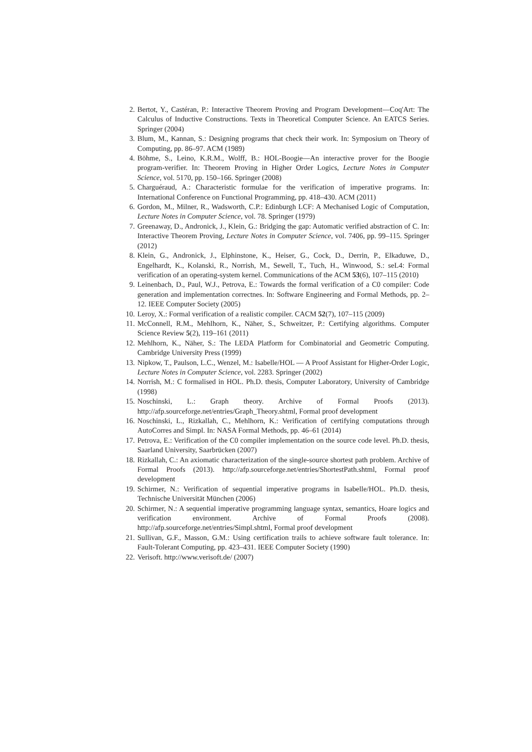2. Bertot, Y., Castéran, P.: Interactive Theorem Proving and Program Development—Coq'Art: The Calculus of Inductive Constructions. Texts in Theoretical Computer Science. An EATCS Series. Springer (2004)
3. Blum, M., Kannan, S.: Designing programs that check their work. In: Symposium on Theory of Computing, pp. 86–97. ACM (1989)
4. Böhme, S., Leino, K.R.M., Wolff, B.: HOL-Boogie—An interactive prover for the Boogie program-verifier. In: Theorem Proving in Higher Order Logics, Lecture Notes in Computer Science, vol. 5170, pp. 150–166. Springer (2008)
5. Charguéraud, A.: Characteristic formulae for the verification of imperative programs. In: International Conference on Functional Programming, pp. 418–430. ACM (2011)
6. Gordon, M., Milner, R., Wadsworth, C.P.: Edinburgh LCF: A Mechanised Logic of Computation, Lecture Notes in Computer Science, vol. 78. Springer (1979)
7. Greenaway, D., Andronick, J., Klein, G.: Bridging the gap: Automatic verified abstraction of C. In: Interactive Theorem Proving, Lecture Notes in Computer Science, vol. 7406, pp. 99–115. Springer (2012)
8. Klein, G., Andronick, J., Elphinstone, K., Heiser, G., Cock, D., Derrin, P., Elkaduwe, D., Engelhardt, K., Kolanski, R., Norrish, M., Sewell, T., Tuch, H., Winwood, S.: seL4: Formal verification of an operating-system kernel. Communications of the ACM 53(6), 107–115 (2010)
9. Leinenbach, D., Paul, W.J., Petrova, E.: Towards the formal verification of a C0 compiler: Code generation and implementation correctnes. In: Software Engineering and Formal Methods, pp. 2–12. IEEE Computer Society (2005)
10. Leroy, X.: Formal verification of a realistic compiler. CACM 52(7), 107–115 (2009)
11. McConnell, R.M., Mehlhorn, K., Näher, S., Schweitzer, P.: Certifying algorithms. Computer Science Review 5(2), 119–161 (2011)
12. Mehlhorn, K., Näher, S.: The LEDA Platform for Combinatorial and Geometric Computing. Cambridge University Press (1999)
13. Nipkow, T., Paulson, L.C., Wenzel, M.: Isabelle/HOL — A Proof Assistant for Higher-Order Logic, Lecture Notes in Computer Science, vol. 2283. Springer (2002)
14. Norrish, M.: C formalised in HOL. Ph.D. thesis, Computer Laboratory, University of Cambridge (1998)
15. Noschinski, L.: Graph theory. Archive of Formal Proofs (2013). http://afp.sourceforge.net/entries/Graph_Theory.shtml, Formal proof development
16. Noschinski, L., Rizkallah, C., Mehlhorn, K.: Verification of certifying computations through AutoCorres and Simpl. In: NASA Formal Methods, pp. 46–61 (2014)
17. Petrova, E.: Verification of the C0 compiler implementation on the source code level. Ph.D. thesis, Saarland University, Saarbrücken (2007)
18. Rizkallah, C.: An axiomatic characterization of the single-source shortest path problem. Archive of Formal Proofs (2013). http://afp.sourceforge.net/entries/ShortestPath.shtml, Formal proof development
19. Schirmer, N.: Verification of sequential imperative programs in Isabelle/HOL. Ph.D. thesis, Technische Universität München (2006)
20. Schirmer, N.: A sequential imperative programming language syntax, semantics, Hoare logics and verification environment. Archive of Formal Proofs (2008). http://afp.sourceforge.net/entries/Simpl.shtml, Formal proof development
21. Sullivan, G.F., Masson, G.M.: Using certification trails to achieve software fault tolerance. In: Fault-Tolerant Computing, pp. 423–431. IEEE Computer Society (1990)
22. Verisoft. http://www.verisoft.de/ (2007)